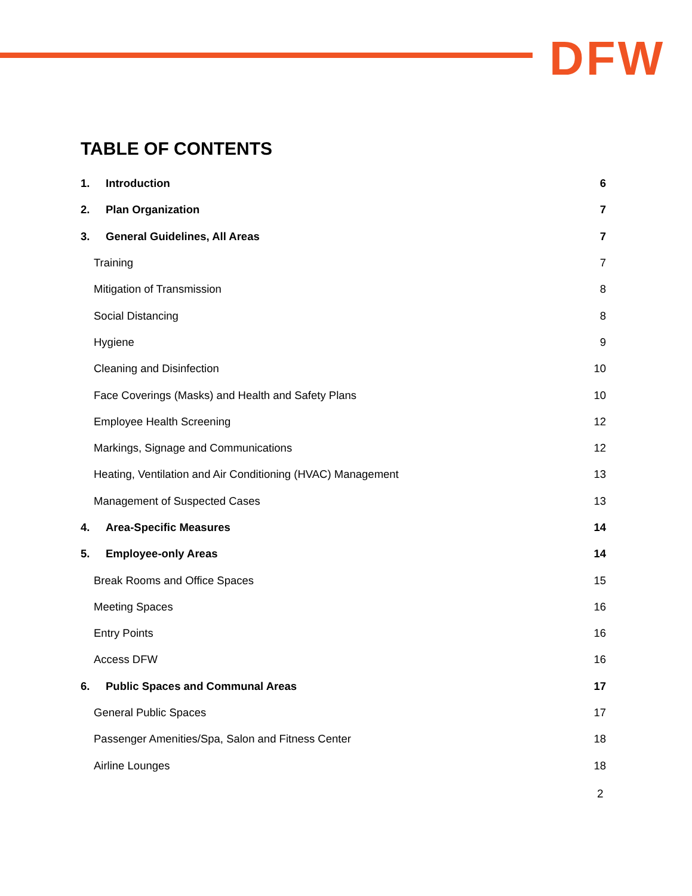DFW
TABLE OF CONTENTS
1. Introduction 6
2. Plan Organization 7
3. General Guidelines, All Areas 7
Training 7
Mitigation of Transmission 8
Social Distancing 8
Hygiene 9
Cleaning and Disinfection 10
Face Coverings (Masks) and Health and Safety Plans 10
Employee Health Screening 12
Markings, Signage and Communications 12
Heating, Ventilation and Air Conditioning (HVAC) Management 13
Management of Suspected Cases 13
4. Area-Specific Measures 14
5. Employee-only Areas 14
Break Rooms and Office Spaces 15
Meeting Spaces 16
Entry Points 16
Access DFW 16
6. Public Spaces and Communal Areas 17
General Public Spaces 17
Passenger Amenities/Spa, Salon and Fitness Center 18
Airline Lounges 18
2